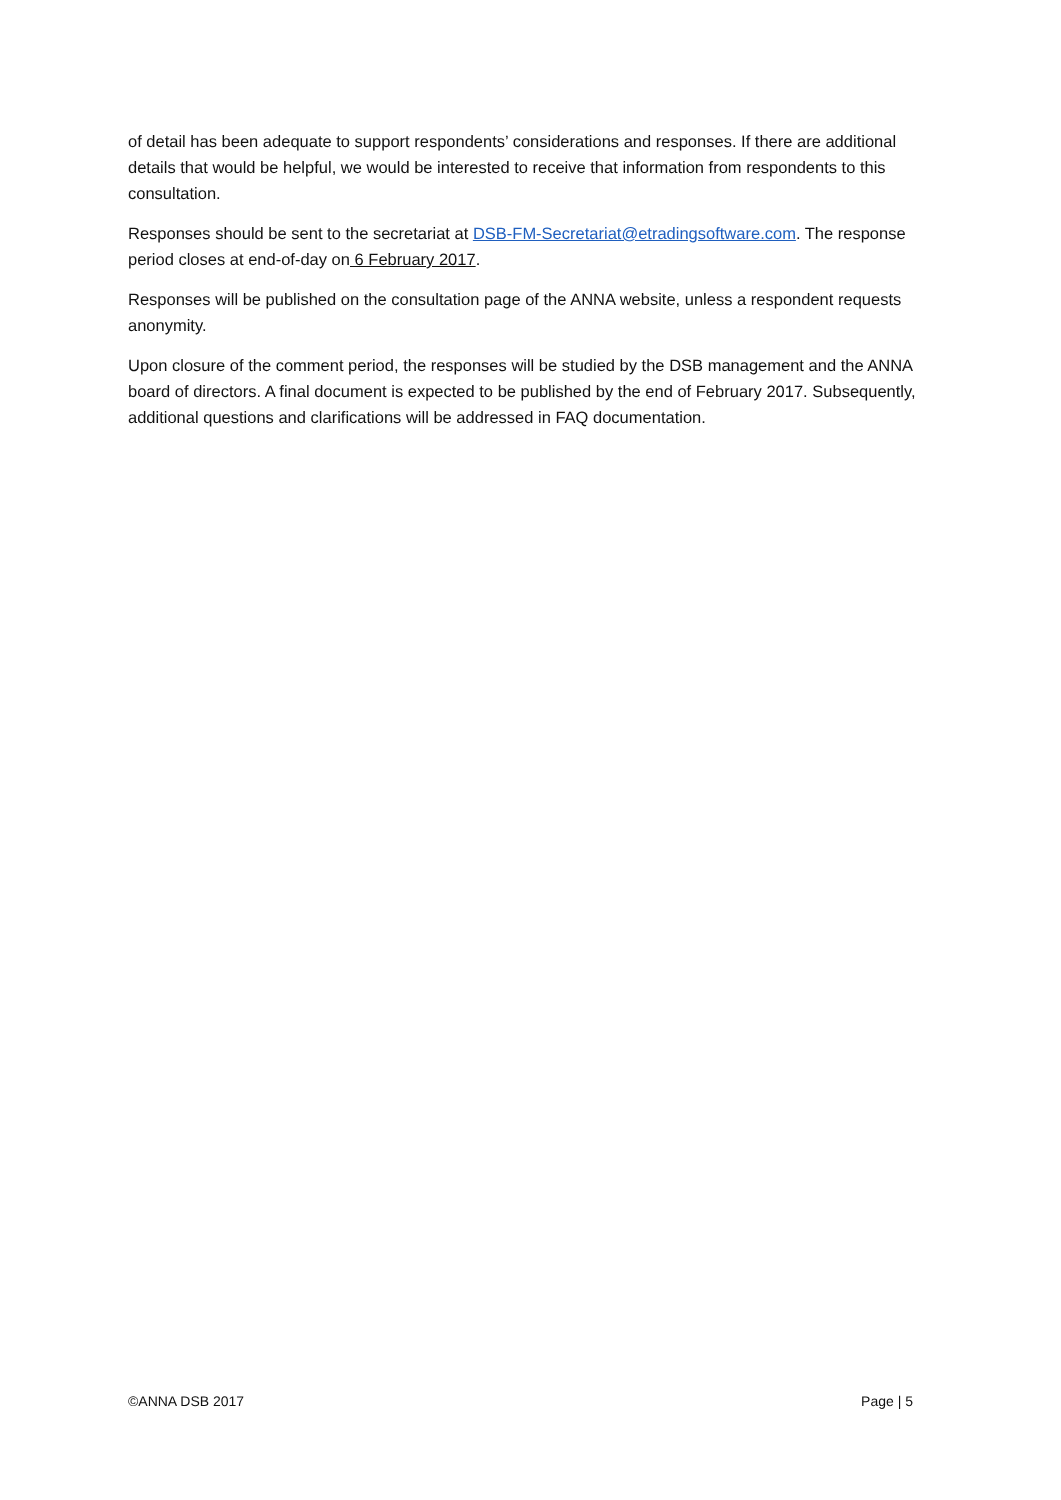of detail has been adequate to support respondents’ considerations and responses. If there are additional details that would be helpful, we would be interested to receive that information from respondents to this consultation.
Responses should be sent to the secretariat at DSB-FM-Secretariat@etradingsoftware.com. The response period closes at end-of-day on 6 February 2017.
Responses will be published on the consultation page of the ANNA website, unless a respondent requests anonymity.
Upon closure of the comment period, the responses will be studied by the DSB management and the ANNA board of directors. A final document is expected to be published by the end of February 2017. Subsequently, additional questions and clarifications will be addressed in FAQ documentation.
©ANNA DSB 2017 Page | 5